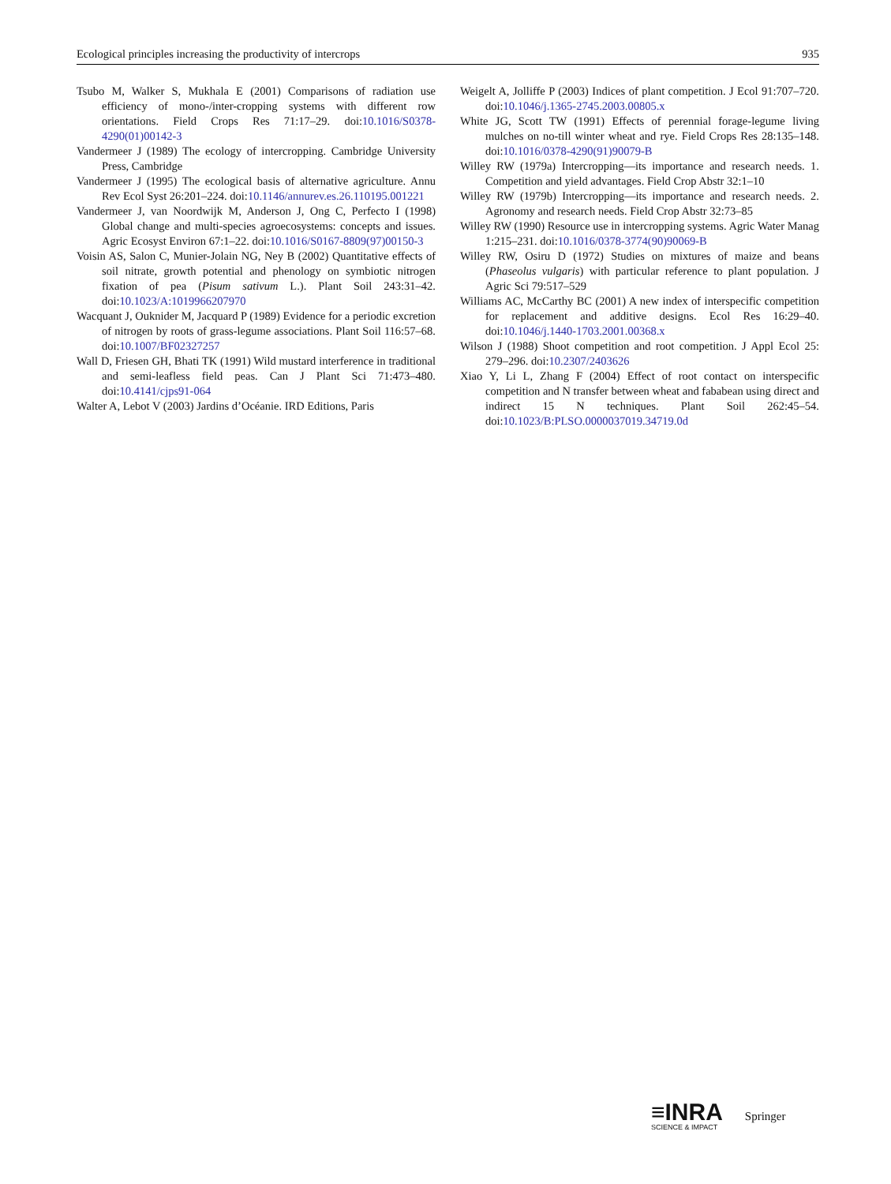Ecological principles increasing the productivity of intercrops 935
Tsubo M, Walker S, Mukhala E (2001) Comparisons of radiation use efficiency of mono-/inter-cropping systems with different row orientations. Field Crops Res 71:17–29. doi:10.1016/S0378-4290(01)00142-3
Vandermeer J (1989) The ecology of intercropping. Cambridge University Press, Cambridge
Vandermeer J (1995) The ecological basis of alternative agriculture. Annu Rev Ecol Syst 26:201–224. doi:10.1146/annurev.es.26.110195.001221
Vandermeer J, van Noordwijk M, Anderson J, Ong C, Perfecto I (1998) Global change and multi-species agroecosystems: concepts and issues. Agric Ecosyst Environ 67:1–22. doi:10.1016/S0167-8809(97)00150-3
Voisin AS, Salon C, Munier-Jolain NG, Ney B (2002) Quantitative effects of soil nitrate, growth potential and phenology on symbiotic nitrogen fixation of pea (Pisum sativum L.). Plant Soil 243:31–42. doi:10.1023/A:1019966207970
Wacquant J, Ouknider M, Jacquard P (1989) Evidence for a periodic excretion of nitrogen by roots of grass-legume associations. Plant Soil 116:57–68. doi:10.1007/BF02327257
Wall D, Friesen GH, Bhati TK (1991) Wild mustard interference in traditional and semi-leafless field peas. Can J Plant Sci 71:473–480. doi:10.4141/cjps91-064
Walter A, Lebot V (2003) Jardins d’Océanie. IRD Editions, Paris
Weigelt A, Jolliffe P (2003) Indices of plant competition. J Ecol 91:707–720. doi:10.1046/j.1365-2745.2003.00805.x
White JG, Scott TW (1991) Effects of perennial forage-legume living mulches on no-till winter wheat and rye. Field Crops Res 28:135–148. doi:10.1016/0378-4290(91)90079-B
Willey RW (1979a) Intercropping—its importance and research needs. 1. Competition and yield advantages. Field Crop Abstr 32:1–10
Willey RW (1979b) Intercropping—its importance and research needs. 2. Agronomy and research needs. Field Crop Abstr 32:73–85
Willey RW (1990) Resource use in intercropping systems. Agric Water Manag 1:215–231. doi:10.1016/0378-3774(90)90069-B
Willey RW, Osiru D (1972) Studies on mixtures of maize and beans (Phaseolus vulgaris) with particular reference to plant population. J Agric Sci 79:517–529
Williams AC, McCarthy BC (2001) A new index of interspecific competition for replacement and additive designs. Ecol Res 16:29–40. doi:10.1046/j.1440-1703.2001.00368.x
Wilson J (1988) Shoot competition and root competition. J Appl Ecol 25: 279–296. doi:10.2307/2403626
Xiao Y, Li L, Zhang F (2004) Effect of root contact on interspecific competition and N transfer between wheat and fababean using direct and indirect 15 N techniques. Plant Soil 262:45–54. doi:10.1023/B:PLSO.0000037019.34719.0d
≡INRA
SCIENCE & IMPACT
Springer